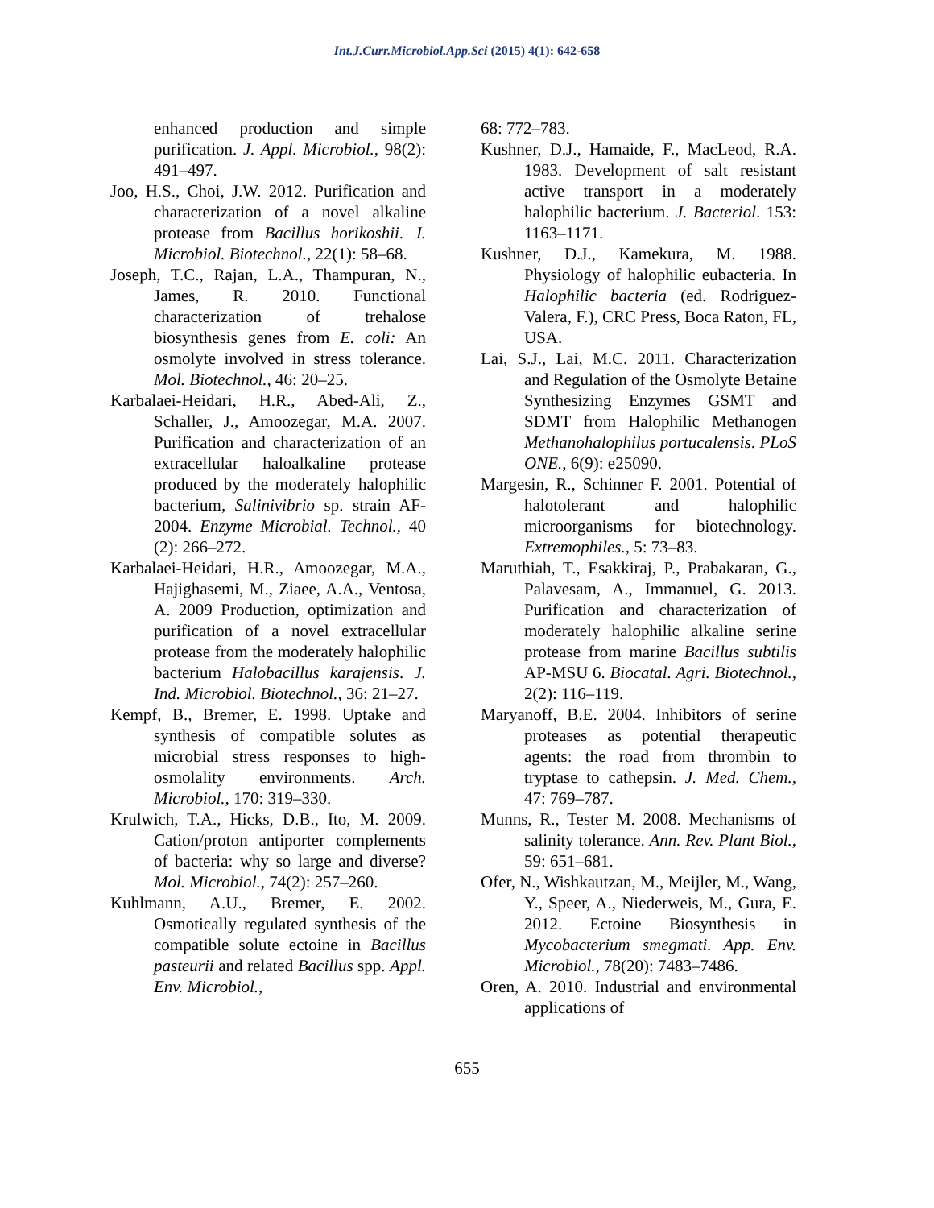Int.J.Curr.Microbiol.App.Sci (2015) 4(1): 642-658
enhanced production and simple purification. J. Appl. Microbiol., 98(2): 491–497.
Joo, H.S., Choi, J.W. 2012. Purification and characterization of a novel alkaline protease from Bacillus horikoshii. J. Microbiol. Biotechnol., 22(1): 58–68.
Joseph, T.C., Rajan, L.A., Thampuran, N., James, R. 2010. Functional characterization of trehalose biosynthesis genes from E. coli: An osmolyte involved in stress tolerance. Mol. Biotechnol., 46: 20–25.
Karbalaei-Heidari, H.R., Abed-Ali, Z., Schaller, J., Amoozegar, M.A. 2007. Purification and characterization of an extracellular haloalkaline protease produced by the moderately halophilic bacterium, Salinivibrio sp. strain AF-2004. Enzyme Microbial. Technol., 40 (2): 266–272.
Karbalaei-Heidari, H.R., Amoozegar, M.A., Hajighasemi, M., Ziaee, A.A., Ventosa, A. 2009 Production, optimization and purification of a novel extracellular protease from the moderately halophilic bacterium Halobacillus karajensis. J. Ind. Microbiol. Biotechnol., 36: 21–27.
Kempf, B., Bremer, E. 1998. Uptake and synthesis of compatible solutes as microbial stress responses to high-osmolality environments. Arch. Microbiol., 170: 319–330.
Krulwich, T.A., Hicks, D.B., Ito, M. 2009. Cation/proton antiporter complements of bacteria: why so large and diverse? Mol. Microbiol., 74(2): 257–260.
Kuhlmann, A.U., Bremer, E. 2002. Osmotically regulated synthesis of the compatible solute ectoine in Bacillus pasteurii and related Bacillus spp. Appl. Env. Microbiol.,
68: 772–783.
Kushner, D.J., Hamaide, F., MacLeod, R.A. 1983. Development of salt resistant active transport in a moderately halophilic bacterium. J. Bacteriol. 153: 1163–1171.
Kushner, D.J., Kamekura, M. 1988. Physiology of halophilic eubacteria. In Halophilic bacteria (ed. Rodriguez-Valera, F.), CRC Press, Boca Raton, FL, USA.
Lai, S.J., Lai, M.C. 2011. Characterization and Regulation of the Osmolyte Betaine Synthesizing Enzymes GSMT and SDMT from Halophilic Methanogen Methanohalophilus portucalensis. PLoS ONE., 6(9): e25090.
Margesin, R., Schinner F. 2001. Potential of halotolerant and halophilic microorganisms for biotechnology. Extremophiles., 5: 73–83.
Maruthiah, T., Esakkiraj, P., Prabakaran, G., Palavesam, A., Immanuel, G. 2013. Purification and characterization of moderately halophilic alkaline serine protease from marine Bacillus subtilis AP-MSU 6. Biocatal. Agri. Biotechnol., 2(2): 116–119.
Maryanoff, B.E. 2004. Inhibitors of serine proteases as potential therapeutic agents: the road from thrombin to tryptase to cathepsin. J. Med. Chem., 47: 769–787.
Munns, R., Tester M. 2008. Mechanisms of salinity tolerance. Ann. Rev. Plant Biol., 59: 651–681.
Ofer, N., Wishkautzan, M., Meijler, M., Wang, Y., Speer, A., Niederweis, M., Gura, E. 2012. Ectoine Biosynthesis in Mycobacterium smegmati. App. Env. Microbiol., 78(20): 7483–7486.
Oren, A. 2010. Industrial and environmental applications of
655